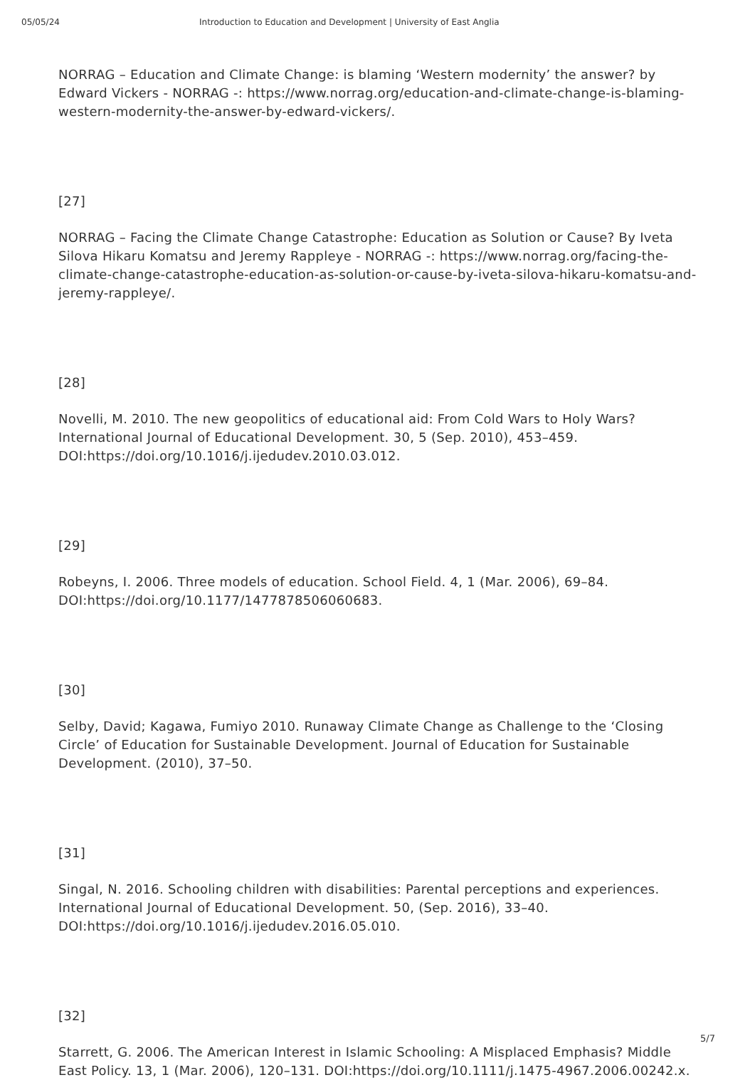05/05/24 Introduction to Education and Development | University of East Anglia
NORRAG – Education and Climate Change: is blaming ‘Western modernity’ the answer? by Edward Vickers - NORRAG -: https://www.norrag.org/education-and-climate-change-is-blaming-western-modernity-the-answer-by-edward-vickers/.
[27]
NORRAG – Facing the Climate Change Catastrophe: Education as Solution or Cause? By Iveta Silova Hikaru Komatsu and Jeremy Rappleye - NORRAG -: https://www.norrag.org/facing-the-climate-change-catastrophe-education-as-solution-or-cause-by-iveta-silova-hikaru-komatsu-and-jeremy-rappleye/.
[28]
Novelli, M. 2010. The new geopolitics of educational aid: From Cold Wars to Holy Wars? International Journal of Educational Development. 30, 5 (Sep. 2010), 453–459. DOI:https://doi.org/10.1016/j.ijedudev.2010.03.012.
[29]
Robeyns, I. 2006. Three models of education. School Field. 4, 1 (Mar. 2006), 69–84. DOI:https://doi.org/10.1177/1477878506060683.
[30]
Selby, David; Kagawa, Fumiyo 2010. Runaway Climate Change as Challenge to the ‘Closing Circle’ of Education for Sustainable Development. Journal of Education for Sustainable Development. (2010), 37–50.
[31]
Singal, N. 2016. Schooling children with disabilities: Parental perceptions and experiences. International Journal of Educational Development. 50, (Sep. 2016), 33–40. DOI:https://doi.org/10.1016/j.ijedudev.2016.05.010.
[32]
Starrett, G. 2006. The American Interest in Islamic Schooling: A Misplaced Emphasis? Middle East Policy. 13, 1 (Mar. 2006), 120–131. DOI:https://doi.org/10.1111/j.1475-4967.2006.00242.x.
5/7